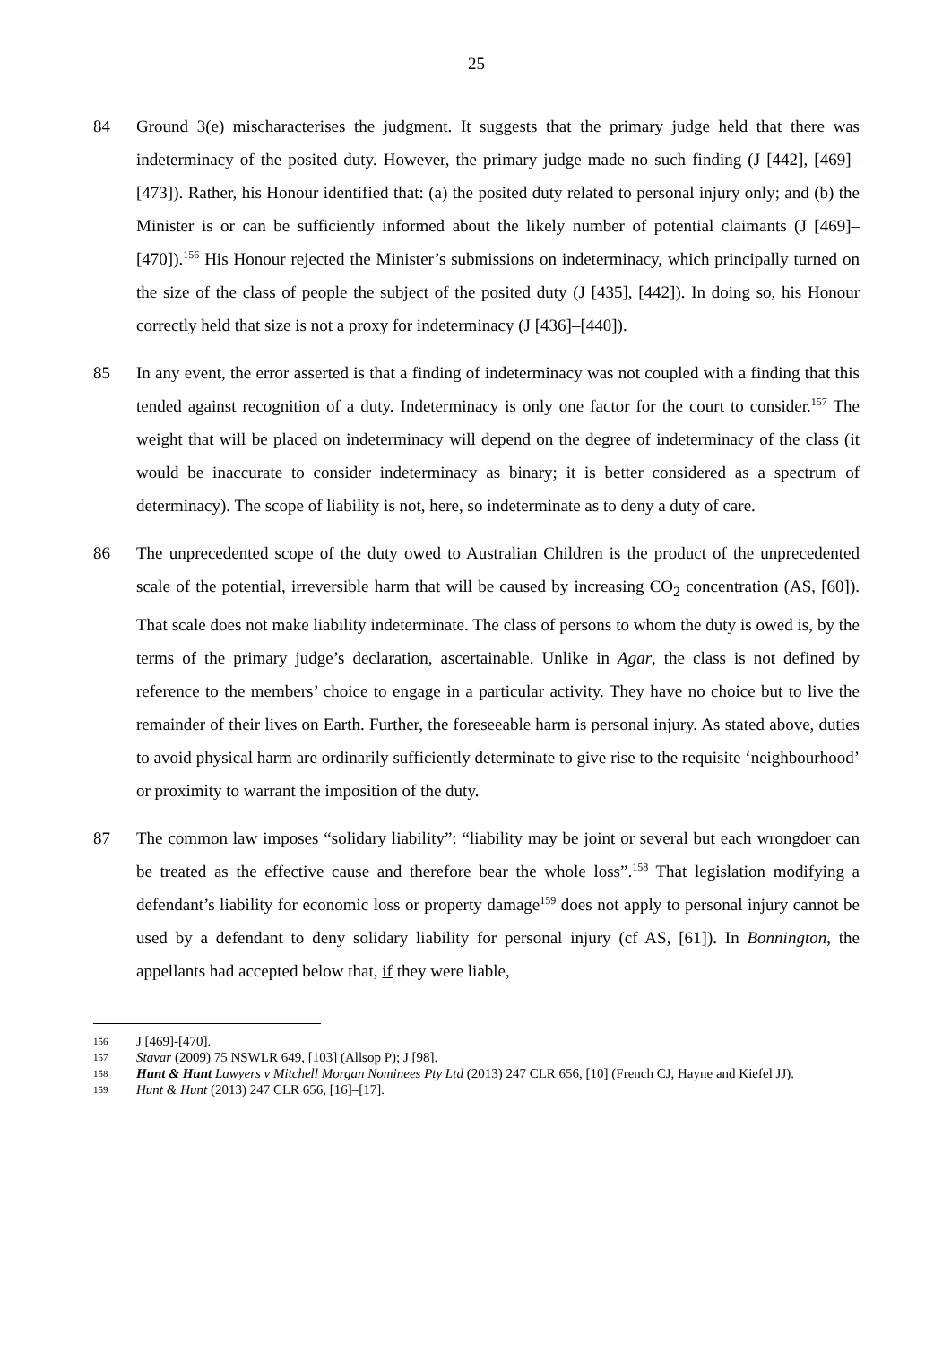25
84 Ground 3(e) mischaracterises the judgment. It suggests that the primary judge held that there was indeterminacy of the posited duty. However, the primary judge made no such finding (J [442], [469]–[473]). Rather, his Honour identified that: (a) the posited duty related to personal injury only; and (b) the Minister is or can be sufficiently informed about the likely number of potential claimants (J [469]–[470]).<sup>156</sup> His Honour rejected the Minister’s submissions on indeterminacy, which principally turned on the size of the class of people the subject of the posited duty (J [435], [442]). In doing so, his Honour correctly held that size is not a proxy for indeterminacy (J [436]–[440]).
85 In any event, the error asserted is that a finding of indeterminacy was not coupled with a finding that this tended against recognition of a duty. Indeterminacy is only one factor for the court to consider.<sup>157</sup> The weight that will be placed on indeterminacy will depend on the degree of indeterminacy of the class (it would be inaccurate to consider indeterminacy as binary; it is better considered as a spectrum of determinacy). The scope of liability is not, here, so indeterminate as to deny a duty of care.
86 The unprecedented scope of the duty owed to Australian Children is the product of the unprecedented scale of the potential, irreversible harm that will be caused by increasing CO<sub>2</sub> concentration (AS, [60]). That scale does not make liability indeterminate. The class of persons to whom the duty is owed is, by the terms of the primary judge’s declaration, ascertainable. Unlike in Agar, the class is not defined by reference to the members’ choice to engage in a particular activity. They have no choice but to live the remainder of their lives on Earth. Further, the foreseeable harm is personal injury. As stated above, duties to avoid physical harm are ordinarily sufficiently determinate to give rise to the requisite ‘neighbourhood’ or proximity to warrant the imposition of the duty.
87 The common law imposes “solidary liability”: “liability may be joint or several but each wrongdoer can be treated as the effective cause and therefore bear the whole loss”.<sup>158</sup> That legislation modifying a defendant’s liability for economic loss or property damage<sup>159</sup> does not apply to personal injury cannot be used by a defendant to deny solidary liability for personal injury (cf AS, [61]). In Bonnington, the appellants had accepted below that, if they were liable,
156
J [469]-[470].
157
Stavar (2009) 75 NSWLR 649, [103] (Allsop P); J [98].
158
Hunt & Hunt Lawyers v Mitchell Morgan Nominees Pty Ltd (2013) 247 CLR 656, [10] (French CJ, Hayne and Kiefel JJ).
159
Hunt & Hunt (2013) 247 CLR 656, [16]–[17].